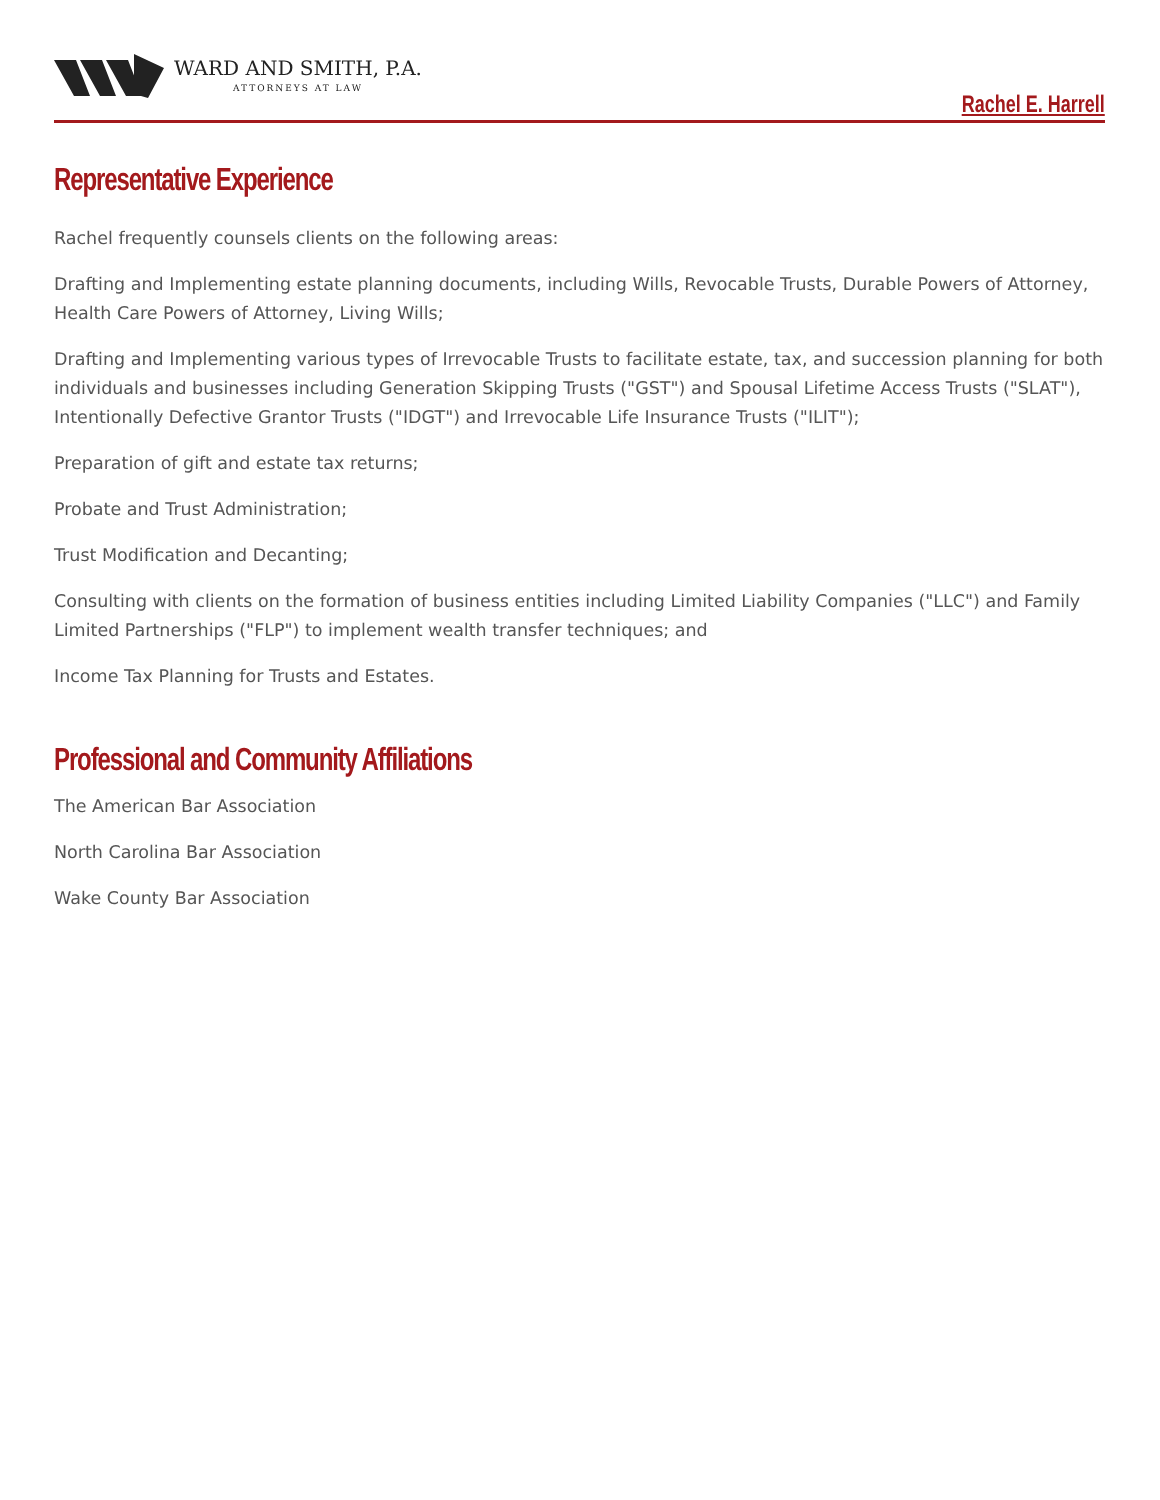WARD AND SMITH, P.A.
ATTORNEYS AT LAW
Rachel E. Harrell
Representative Experience
Rachel frequently counsels clients on the following areas:
Drafting and Implementing estate planning documents, including Wills, Revocable Trusts, Durable Powers of Attorney, Health Care Powers of Attorney, Living Wills;
Drafting and Implementing various types of Irrevocable Trusts to facilitate estate, tax, and succession planning for both individuals and businesses including Generation Skipping Trusts ("GST") and Spousal Lifetime Access Trusts ("SLAT"), Intentionally Defective Grantor Trusts ("IDGT") and Irrevocable Life Insurance Trusts ("ILIT");
Preparation of gift and estate tax returns;
Probate and Trust Administration;
Trust Modification and Decanting;
Consulting with clients on the formation of business entities including Limited Liability Companies ("LLC") and Family Limited Partnerships ("FLP") to implement wealth transfer techniques; and
Income Tax Planning for Trusts and Estates.
Professional and Community Affiliations
The American Bar Association
North Carolina Bar Association
Wake County Bar Association